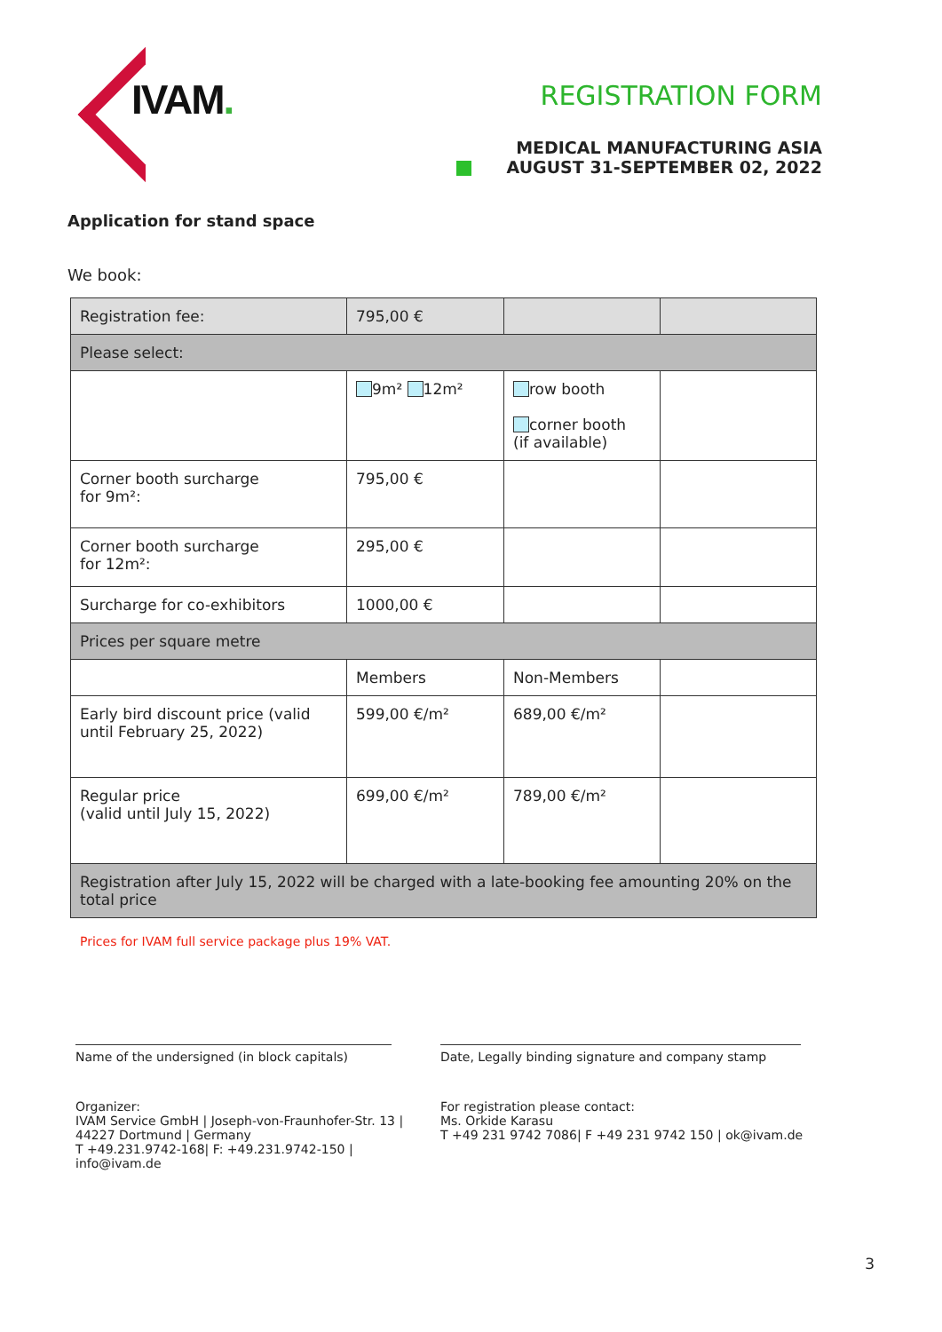IVAM.
REGISTRATION FORM
MEDICAL MANUFACTURING ASIA
AUGUST 31-SEPTEMBER 02, 2022
Application for stand space
We book:
| Registration fee: | 795,00 € | | |
| Please select: | | | |
| | 9m² 12m² | row booth corner booth (if available) | |
| Corner booth surcharge for 9m²: | 795,00 € | | |
| Corner booth surcharge for 12m²: | 295,00 € | | |
| Surcharge for co-exhibitors | 1000,00 € | | |
| Prices per square metre | | | |
| | Members | Non-Members | |
| Early bird discount price (valid until February 25, 2022) | 599,00 €/m² | 689,00 €/m² | |
| Regular price (valid until July 15, 2022) | 699,00 €/m² | 789,00 €/m² | |
| Registration after July 15, 2022 will be charged with a late-booking fee amounting 20% on the total price | | | |
Prices for IVAM full service package plus 19% VAT.
Name of the undersigned (in block capitals)
Date, Legally binding signature and company stamp
Organizer:
IVAM Service GmbH | Joseph-von-Fraunhofer-Str. 13 |
44227 Dortmund | Germany
T +49.231.9742-168| F: +49.231.9742-150 | info@ivam.de
For registration please contact:
Ms. Orkide Karasu
T +49 231 9742 7086| F +49 231 9742 150 | ok@ivam.de
3